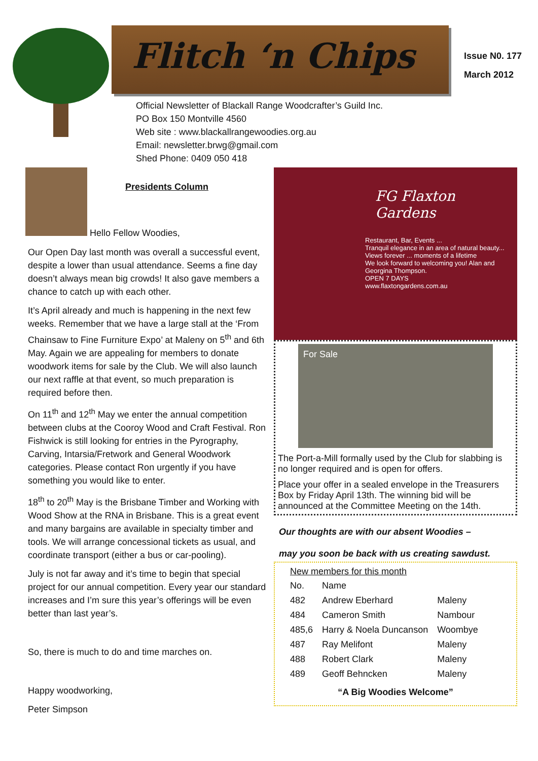Flitch ‘n Chips
Issue N0. 177
March 2012
Official Newsletter of Blackall Range Woodcrafter’s Guild Inc.
PO Box 150 Montville 4560
Web site : www.blackallrangewoodies.org.au
Email: newsletter.brwg@gmail.com
Shed Phone: 0409 050 418
Presidents Column
Hello Fellow Woodies,
Our Open Day last month was overall a successful event, despite a lower than usual attendance. Seems a fine day doesn’t always mean big crowds! It also gave members a chance to catch up with each other.
It’s April already and much is happening in the next few weeks. Remember that we have a large stall at the ‘From Chainsaw to Fine Furniture Expo’ at Maleny on 5<sup>th</sup> and 6th May. Again we are appealing for members to donate woodwork items for sale by the Club. We will also launch our next raffle at that event, so much preparation is required before then.
On 11<sup>th</sup> and 12<sup>th</sup> May we enter the annual competition between clubs at the Cooroy Wood and Craft Festival. Ron Fishwick is still looking for entries in the Pyrography, Carving, Intarsia/Fretwork and General Woodwork categories. Please contact Ron urgently if you have something you would like to enter.
18<sup>th</sup> to 20<sup>th</sup> May is the Brisbane Timber and Working with Wood Show at the RNA in Brisbane. This is a great event and many bargains are available in specialty timber and tools. We will arrange concessional tickets as usual, and coordinate transport (either a bus or car-pooling).
July is not far away and it’s time to begin that special project for our annual competition. Every year our standard increases and I’m sure this year’s offerings will be even better than last year’s.
So, there is much to do and time marches on.
Happy woodworking,
Peter Simpson
FG Flaxton Gardens
Restaurant, Bar, Events ...
Tranquil elegance in an area of natural beauty...
Views forever ... moments of a lifetime
We look forward to welcoming you! Alan and Georgina Thompson.
OPEN 7 DAYS
www.flaxtongardens.com.au
For Sale
The Port-a-Mill formally used by the Club for slabbing is no longer required and is open for offers.
Place your offer in a sealed envelope in the Treasurers Box by Friday April 13th. The winning bid will be announced at the Committee Meeting on the 14th.
Our thoughts are with our absent Woodies –
may you soon be back with us creating sawdust.
New members for this month
| No. | Name | |
| 482 | Andrew Eberhard | Maleny |
| 484 | Cameron Smith | Nambour |
| 485,6 | Harry & Noela Duncanson | Woombye |
| 487 | Ray Melifont | Maleny |
| 488 | Robert Clark | Maleny |
| 489 | Geoff Behncken | Maleny |
“A Big Woodies Welcome”